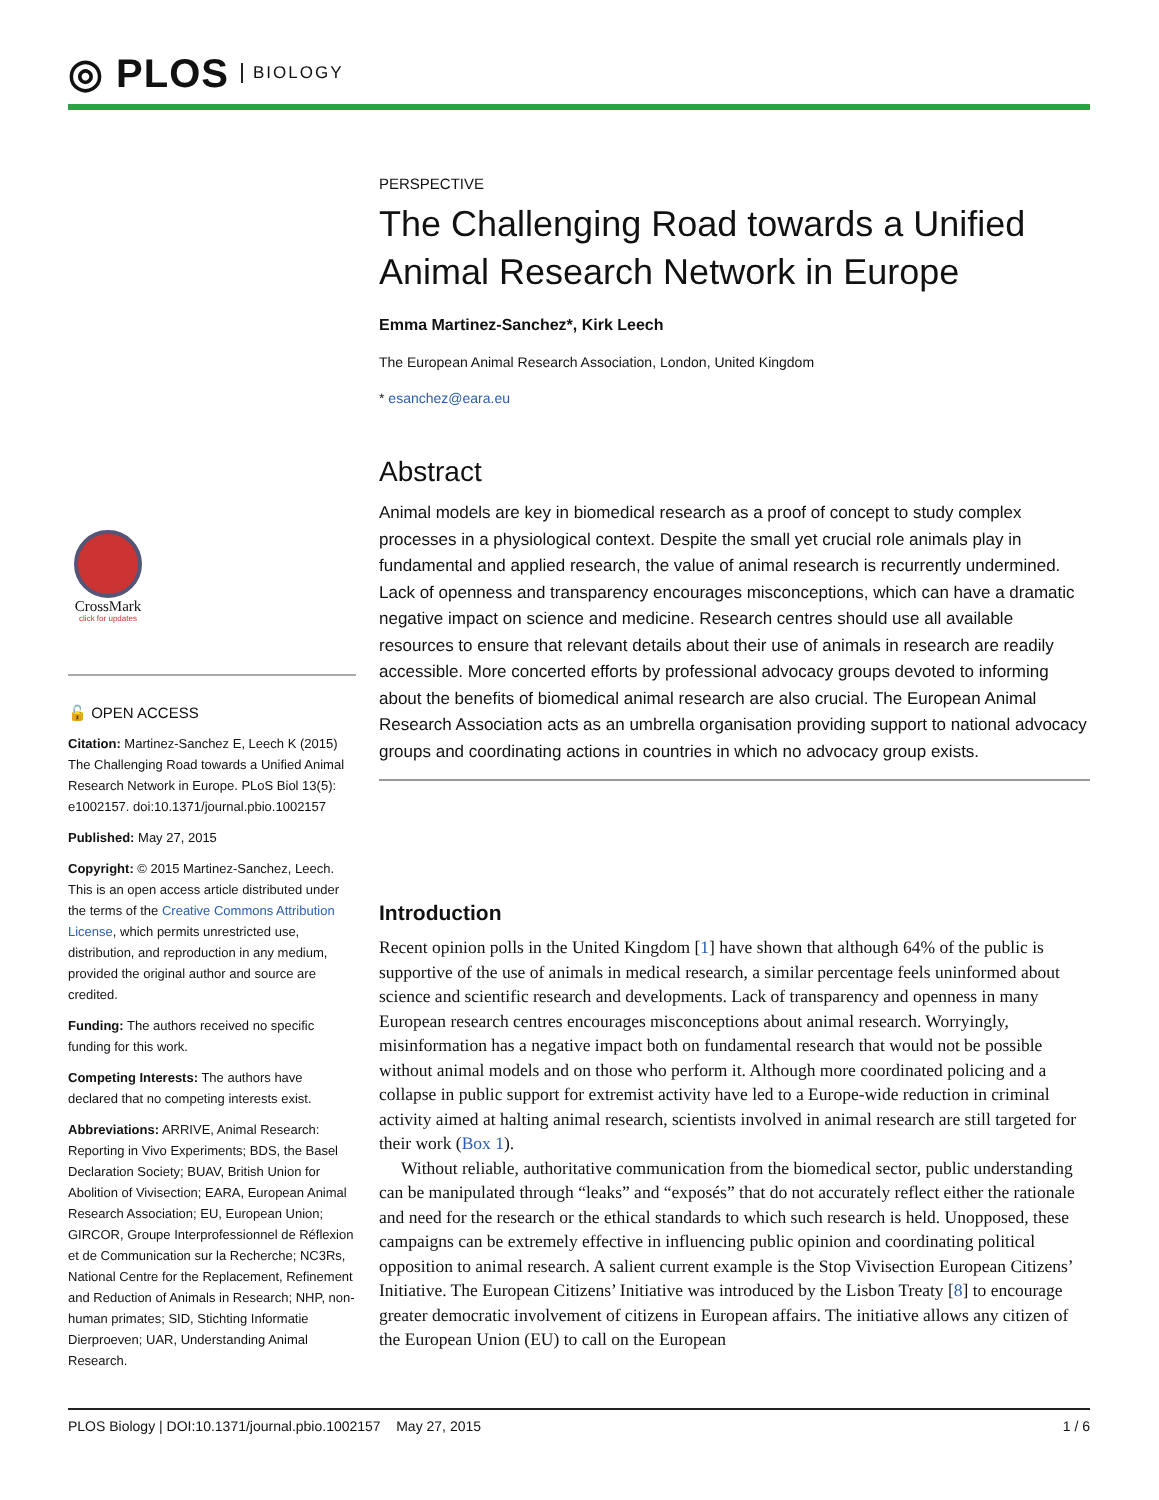◎ PLOS BIOLOGY
CrossMark
click for updates
🔓 OPEN ACCESS
Citation: Martinez-Sanchez E, Leech K (2015) The Challenging Road towards a Unified Animal Research Network in Europe. PLoS Biol 13(5): e1002157. doi:10.1371/journal.pbio.1002157
Published: May 27, 2015
Copyright: © 2015 Martinez-Sanchez, Leech. This is an open access article distributed under the terms of the Creative Commons Attribution License, which permits unrestricted use, distribution, and reproduction in any medium, provided the original author and source are credited.
Funding: The authors received no specific funding for this work.
Competing Interests: The authors have declared that no competing interests exist.
Abbreviations: ARRIVE, Animal Research: Reporting in Vivo Experiments; BDS, the Basel Declaration Society; BUAV, British Union for Abolition of Vivisection; EARA, European Animal Research Association; EU, European Union; GIRCOR, Groupe Interprofessionnel de Réflexion et de Communication sur la Recherche; NC3Rs, National Centre for the Replacement, Refinement and Reduction of Animals in Research; NHP, non-human primates; SID, Stichting Informatie Dierproeven; UAR, Understanding Animal Research.
PERSPECTIVE
The Challenging Road towards a Unified Animal Research Network in Europe
Emma Martinez-Sanchez*, Kirk Leech
The European Animal Research Association, London, United Kingdom
* esanchez@eara.eu
Abstract
Animal models are key in biomedical research as a proof of concept to study complex processes in a physiological context. Despite the small yet crucial role animals play in fundamental and applied research, the value of animal research is recurrently undermined. Lack of openness and transparency encourages misconceptions, which can have a dramatic negative impact on science and medicine. Research centres should use all available resources to ensure that relevant details about their use of animals in research are readily accessible. More concerted efforts by professional advocacy groups devoted to informing about the benefits of biomedical animal research are also crucial. The European Animal Research Association acts as an umbrella organisation providing support to national advocacy groups and coordinating actions in countries in which no advocacy group exists.
Introduction
Recent opinion polls in the United Kingdom [1] have shown that although 64% of the public is supportive of the use of animals in medical research, a similar percentage feels uninformed about science and scientific research and developments. Lack of transparency and openness in many European research centres encourages misconceptions about animal research. Worryingly, misinformation has a negative impact both on fundamental research that would not be possible without animal models and on those who perform it. Although more coordinated policing and a collapse in public support for extremist activity have led to a Europe-wide reduction in criminal activity aimed at halting animal research, scientists involved in animal research are still targeted for their work (Box 1).
Without reliable, authoritative communication from the biomedical sector, public understanding can be manipulated through “leaks” and “exposés” that do not accurately reflect either the rationale and need for the research or the ethical standards to which such research is held. Unopposed, these campaigns can be extremely effective in influencing public opinion and coordinating political opposition to animal research. A salient current example is the Stop Vivisection European Citizens’ Initiative. The European Citizens’ Initiative was introduced by the Lisbon Treaty [8] to encourage greater democratic involvement of citizens in European affairs. The initiative allows any citizen of the European Union (EU) to call on the European
PLOS Biology | DOI:10.1371/journal.pbio.1002157 May 27, 2015 1 / 6